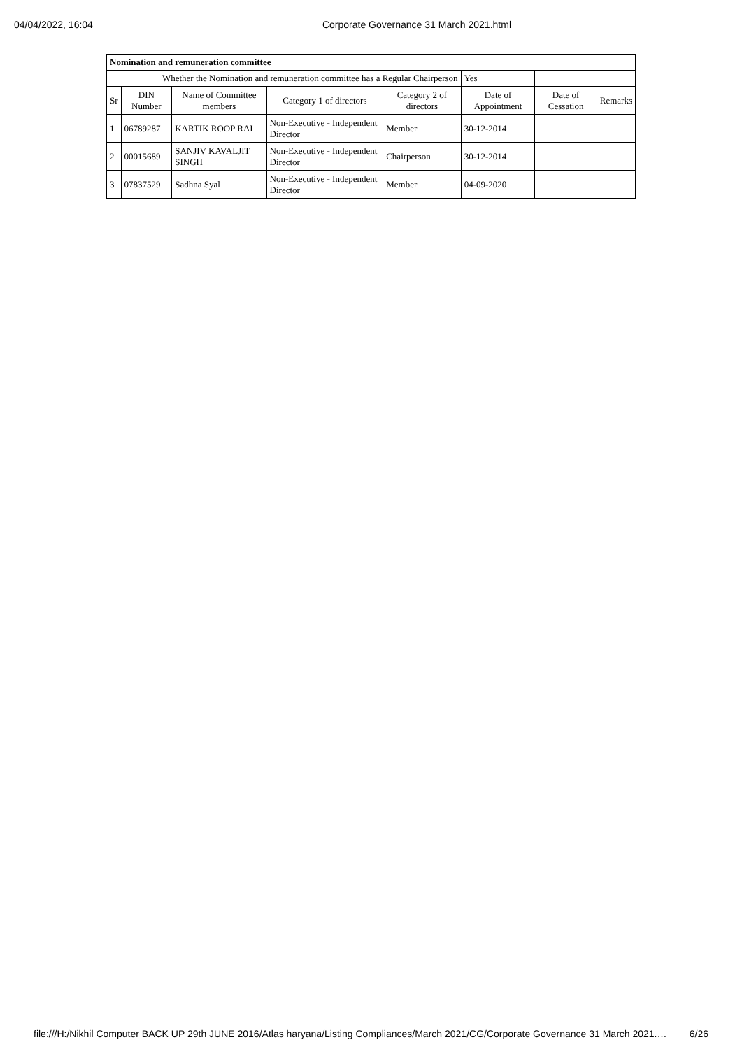04/04/2022, 16:04 Corporate Governance 31 March 2021.html
| Nomination and remuneration committee | | | | | | | |
| Whether the Nomination and remuneration committee has a Regular Chairperson | | | | | Yes | | |
| Sr | DIN Number | Name of Committee members | Category 1 of directors | Category 2 of directors | Date of Appointment | Date of Cessation | Remarks |
| 1 | 06789287 | KARTIK ROOP RAI | Non-Executive - Independent Director | Member | 30-12-2014 | | |
| 2 | 00015689 | SANJIV KAVALJIT SINGH | Non-Executive - Independent Director | Chairperson | 30-12-2014 | | |
| 3 | 07837529 | Sadhna Syal | Non-Executive - Independent Director | Member | 04-09-2020 | | |
file:///H:/Nikhil Computer BACK UP 29th JUNE 2016/Atlas haryana/Listing Compliances/March 2021/CG/Corporate Governance 31 March 2021.… 6/26